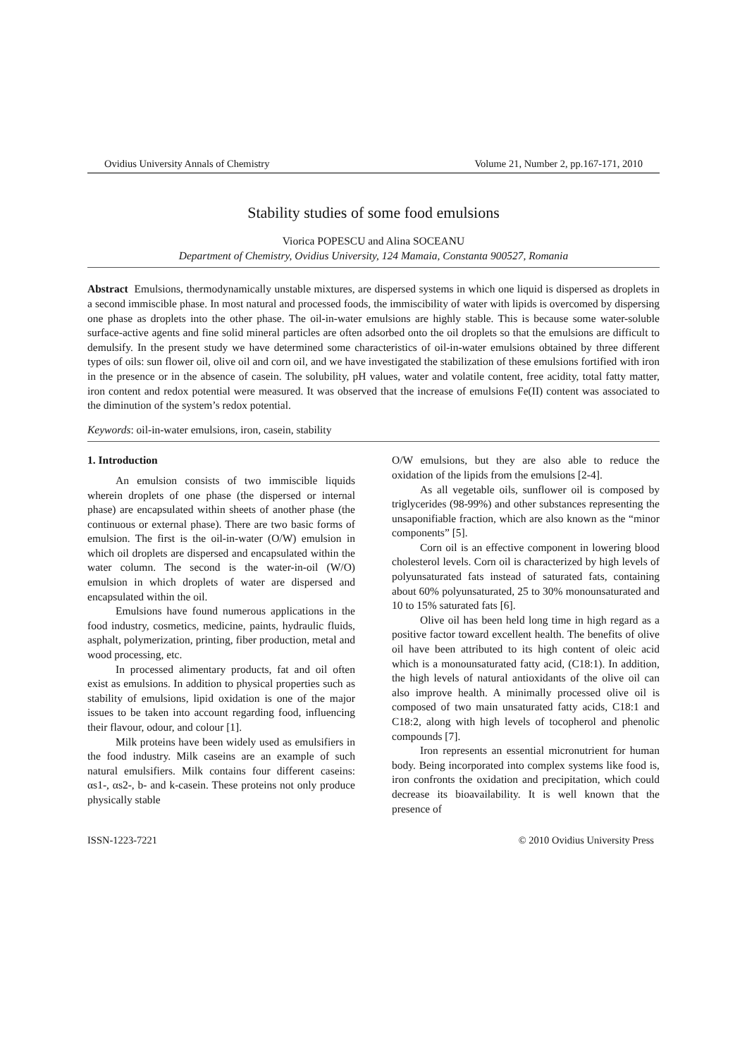Ovidius University Annals of Chemistry Volume 21, Number 2, pp.167-171, 2010
Stability studies of some food emulsions
Viorica POPESCU and Alina SOCEANU
Department of Chemistry, Ovidius University, 124 Mamaia, Constanta 900527, Romania
Abstract Emulsions, thermodynamically unstable mixtures, are dispersed systems in which one liquid is dispersed as droplets in a second immiscible phase. In most natural and processed foods, the immiscibility of water with lipids is overcomed by dispersing one phase as droplets into the other phase. The oil-in-water emulsions are highly stable. This is because some water-soluble surface-active agents and fine solid mineral particles are often adsorbed onto the oil droplets so that the emulsions are difficult to demulsify. In the present study we have determined some characteristics of oil-in-water emulsions obtained by three different types of oils: sun flower oil, olive oil and corn oil, and we have investigated the stabilization of these emulsions fortified with iron in the presence or in the absence of casein. The solubility, pH values, water and volatile content, free acidity, total fatty matter, iron content and redox potential were measured. It was observed that the increase of emulsions Fe(II) content was associated to the diminution of the system’s redox potential.
Keywords: oil-in-water emulsions, iron, casein, stability
1. Introduction
An emulsion consists of two immiscible liquids wherein droplets of one phase (the dispersed or internal phase) are encapsulated within sheets of another phase (the continuous or external phase). There are two basic forms of emulsion. The first is the oil-in-water (O/W) emulsion in which oil droplets are dispersed and encapsulated within the water column. The second is the water-in-oil (W/O) emulsion in which droplets of water are dispersed and encapsulated within the oil.
Emulsions have found numerous applications in the food industry, cosmetics, medicine, paints, hydraulic fluids, asphalt, polymerization, printing, fiber production, metal and wood processing, etc.
In processed alimentary products, fat and oil often exist as emulsions. In addition to physical properties such as stability of emulsions, lipid oxidation is one of the major issues to be taken into account regarding food, influencing their flavour, odour, and colour [1].
Milk proteins have been widely used as emulsifiers in the food industry. Milk caseins are an example of such natural emulsifiers. Milk contains four different caseins: αs1-, αs2-, b- and k-casein. These proteins not only produce physically stable
O/W emulsions, but they are also able to reduce the oxidation of the lipids from the emulsions [2-4].
As all vegetable oils, sunflower oil is composed by triglycerides (98-99%) and other substances representing the unsaponifiable fraction, which are also known as the “minor components” [5].
Corn oil is an effective component in lowering blood cholesterol levels. Corn oil is characterized by high levels of polyunsaturated fats instead of saturated fats, containing about 60% polyunsaturated, 25 to 30% monounsaturated and 10 to 15% saturated fats [6].
Olive oil has been held long time in high regard as a positive factor toward excellent health. The benefits of olive oil have been attributed to its high content of oleic acid which is a monounsaturated fatty acid, (C18:1). In addition, the high levels of natural antioxidants of the olive oil can also improve health. A minimally processed olive oil is composed of two main unsaturated fatty acids, C18:1 and C18:2, along with high levels of tocopherol and phenolic compounds [7].
Iron represents an essential micronutrient for human body. Being incorporated into complex systems like food is, iron confronts the oxidation and precipitation, which could decrease its bioavailability. It is well known that the presence of
ISSN-1223-7221 © 2010 Ovidius University Press